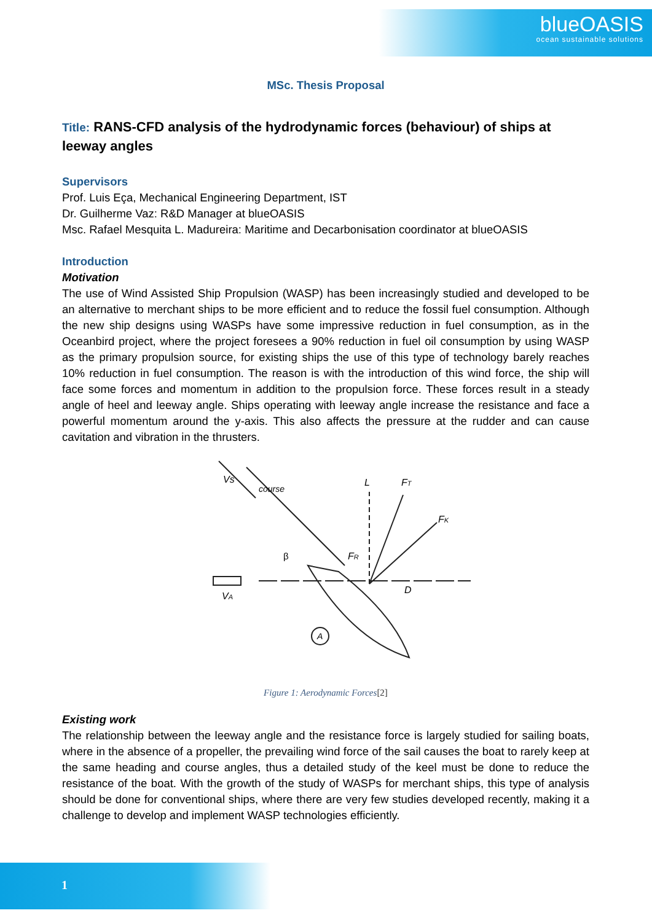blueOASIS
ocean sustainable solutions
MSc. Thesis Proposal
Title: RANS-CFD analysis of the hydrodynamic forces (behaviour) of ships at leeway angles
Supervisors
Prof. Luis Eça, Mechanical Engineering Department, IST
Dr. Guilherme Vaz: R&D Manager at blueOASIS
Msc. Rafael Mesquita L. Madureira: Maritime and Decarbonisation coordinator at blueOASIS
Introduction
Motivation
The use of Wind Assisted Ship Propulsion (WASP) has been increasingly studied and developed to be an alternative to merchant ships to be more efficient and to reduce the fossil fuel consumption. Although the new ship designs using WASPs have some impressive reduction in fuel consumption, as in the Oceanbird project, where the project foresees a 90% reduction in fuel oil consumption by using WASP as the primary propulsion source, for existing ships the use of this type of technology barely reaches 10% reduction in fuel consumption. The reason is with the introduction of this wind force, the ship will face some forces and momentum in addition to the propulsion force. These forces result in a steady angle of heel and leeway angle. Ships operating with leeway angle increase the resistance and face a powerful momentum around the y-axis. This also affects the pressure at the rudder and can cause cavitation and vibration in the thrusters.
Vs
course
L
FT
FK
FR
D
VA
A
β
Figure 1: Aerodynamic Forces[2]
Existing work
The relationship between the leeway angle and the resistance force is largely studied for sailing boats, where in the absence of a propeller, the prevailing wind force of the sail causes the boat to rarely keep at the same heading and course angles, thus a detailed study of the keel must be done to reduce the resistance of the boat. With the growth of the study of WASPs for merchant ships, this type of analysis should be done for conventional ships, where there are very few studies developed recently, making it a challenge to develop and implement WASP technologies efficiently.
1